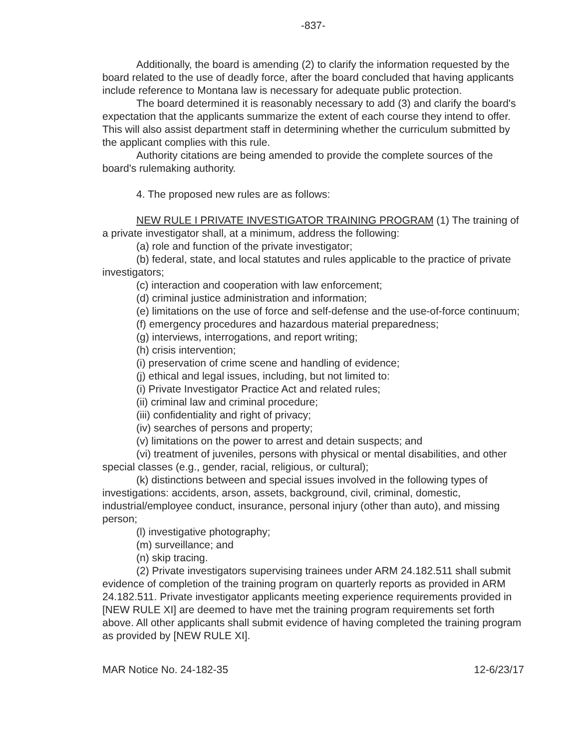-837-
Additionally, the board is amending (2) to clarify the information requested by the board related to the use of deadly force, after the board concluded that having applicants include reference to Montana law is necessary for adequate public protection.
The board determined it is reasonably necessary to add (3) and clarify the board's expectation that the applicants summarize the extent of each course they intend to offer. This will also assist department staff in determining whether the curriculum submitted by the applicant complies with this rule.
Authority citations are being amended to provide the complete sources of the board's rulemaking authority.
4. The proposed new rules are as follows:
NEW RULE I PRIVATE INVESTIGATOR TRAINING PROGRAM (1) The training of a private investigator shall, at a minimum, address the following:
(a) role and function of the private investigator;
(b) federal, state, and local statutes and rules applicable to the practice of private investigators;
(c) interaction and cooperation with law enforcement;
(d) criminal justice administration and information;
(e) limitations on the use of force and self-defense and the use-of-force continuum;
(f) emergency procedures and hazardous material preparedness;
(g) interviews, interrogations, and report writing;
(h) crisis intervention;
(i) preservation of crime scene and handling of evidence;
(j) ethical and legal issues, including, but not limited to:
(i) Private Investigator Practice Act and related rules;
(ii) criminal law and criminal procedure;
(iii) confidentiality and right of privacy;
(iv) searches of persons and property;
(v) limitations on the power to arrest and detain suspects; and
(vi) treatment of juveniles, persons with physical or mental disabilities, and other special classes (e.g., gender, racial, religious, or cultural);
(k) distinctions between and special issues involved in the following types of investigations: accidents, arson, assets, background, civil, criminal, domestic, industrial/employee conduct, insurance, personal injury (other than auto), and missing person;
(l) investigative photography;
(m) surveillance; and
(n) skip tracing.
(2) Private investigators supervising trainees under ARM 24.182.511 shall submit evidence of completion of the training program on quarterly reports as provided in ARM 24.182.511. Private investigator applicants meeting experience requirements provided in [NEW RULE XI] are deemed to have met the training program requirements set forth above. All other applicants shall submit evidence of having completed the training program as provided by [NEW RULE XI].
MAR Notice No. 24-182-35 12-6/23/17